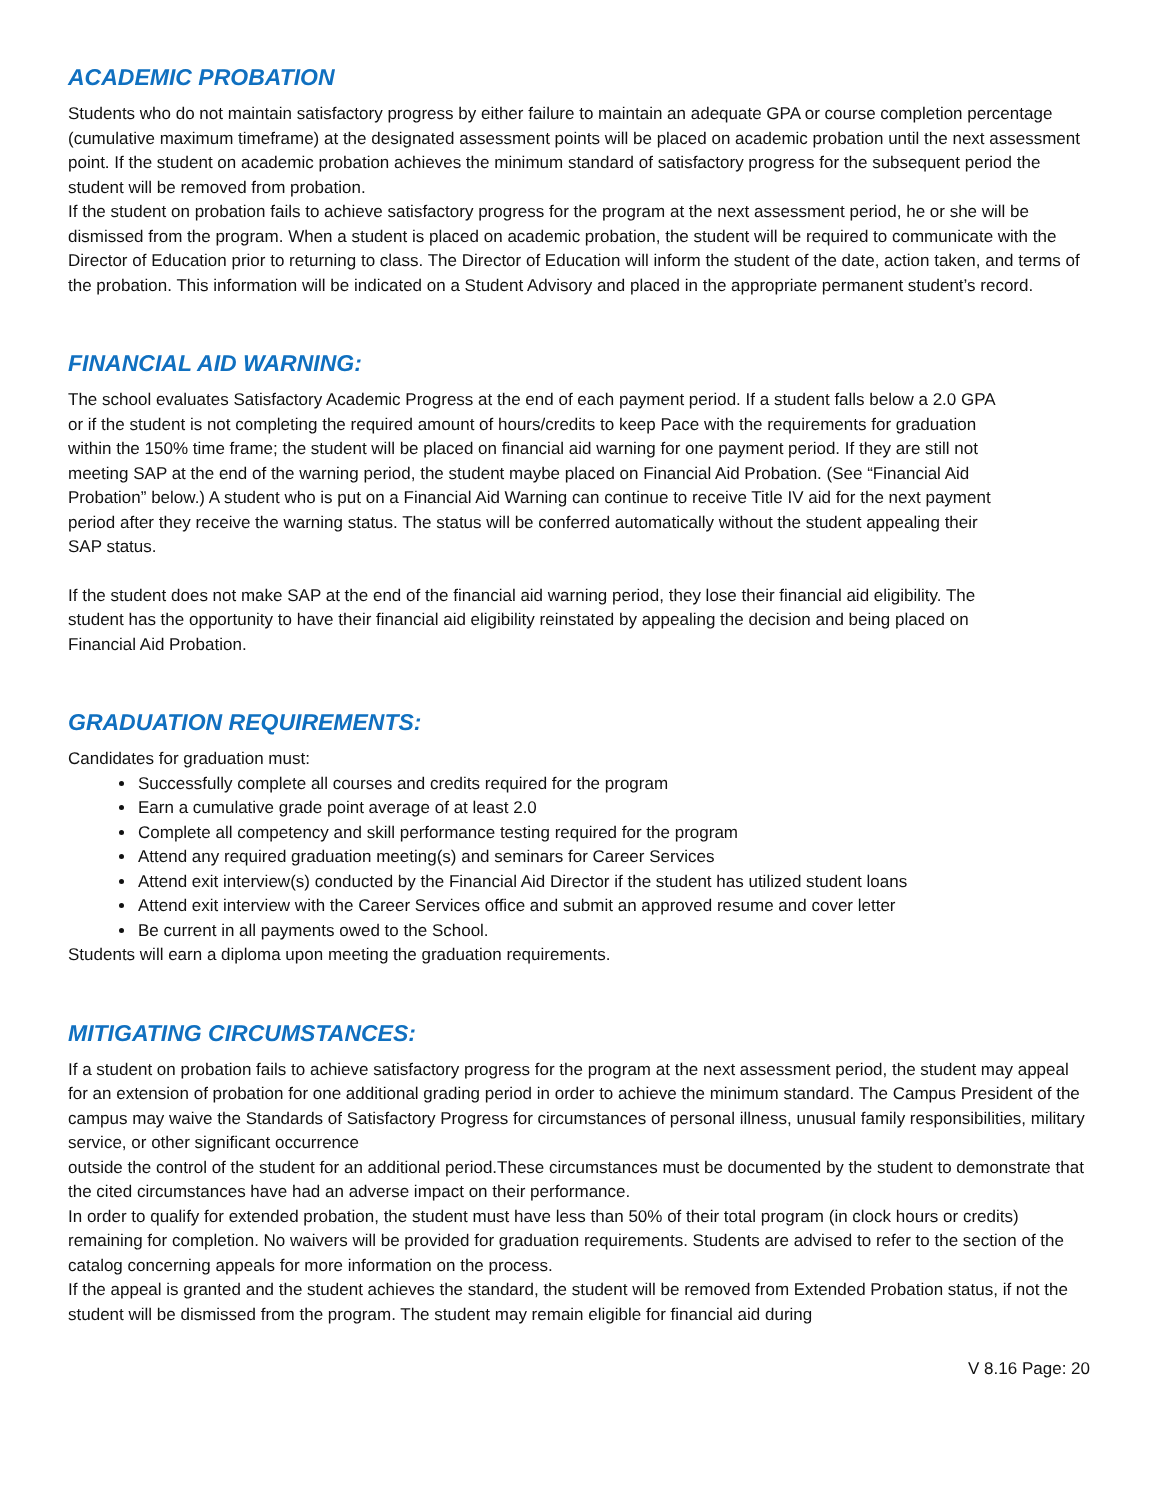ACADEMIC PROBATION
Students who do not maintain satisfactory progress by either failure to maintain an adequate GPA or course completion percentage (cumulative maximum timeframe) at the designated assessment points will be placed on academic probation until the next assessment point. If the student on academic probation achieves the minimum standard of satisfactory progress for the subsequent period the student will be removed from probation.
If the student on probation fails to achieve satisfactory progress for the program at the next assessment period, he or she will be dismissed from the program. When a student is placed on academic probation, the student will be required to communicate with the Director of Education prior to returning to class. The Director of Education will inform the student of the date, action taken, and terms of the probation. This information will be indicated on a Student Advisory and placed in the appropriate permanent student’s record.
FINANCIAL AID WARNING:
The school evaluates Satisfactory Academic Progress at the end of each payment period. If a student falls below a 2.0 GPA or if the student is not completing the required amount of hours/credits to keep Pace with the requirements for graduation within the 150% time frame; the student will be placed on financial aid warning for one payment period. If they are still not meeting SAP at the end of the warning period, the student maybe placed on Financial Aid Probation. (See “Financial Aid Probation” below.) A student who is put on a Financial Aid Warning can continue to receive Title IV aid for the next payment period after they receive the warning status. The status will be conferred automatically without the student appealing their SAP status.
If the student does not make SAP at the end of the financial aid warning period, they lose their financial aid eligibility. The student has the opportunity to have their financial aid eligibility reinstated by appealing the decision and being placed on Financial Aid Probation.
GRADUATION REQUIREMENTS:
Candidates for graduation must:
Successfully complete all courses and credits required for the program
Earn a cumulative grade point average of at least 2.0
Complete all competency and skill performance testing required for the program
Attend any required graduation meeting(s) and seminars for Career Services
Attend exit interview(s) conducted by the Financial Aid Director if the student has utilized student loans
Attend exit interview with the Career Services office and submit an approved resume and cover letter
Be current in all payments owed to the School.
Students will earn a diploma upon meeting the graduation requirements.
MITIGATING CIRCUMSTANCES:
If a student on probation fails to achieve satisfactory progress for the program at the next assessment period, the student may appeal for an extension of probation for one additional grading period in order to achieve the minimum standard. The Campus President of the campus may waive the Standards of Satisfactory Progress for circumstances of personal illness, unusual family responsibilities, military service, or other significant occurrence
outside the control of the student for an additional period.These circumstances must be documented by the student to demonstrate that the cited circumstances have had an adverse impact on their performance.
In order to qualify for extended probation, the student must have less than 50% of their total program (in clock hours or credits) remaining for completion. No waivers will be provided for graduation requirements. Students are advised to refer to the section of the catalog concerning appeals for more information on the process.
If the appeal is granted and the student achieves the standard, the student will be removed from Extended Probation status, if not the student will be dismissed from the program. The student may remain eligible for financial aid during
V 8.16 Page: 20